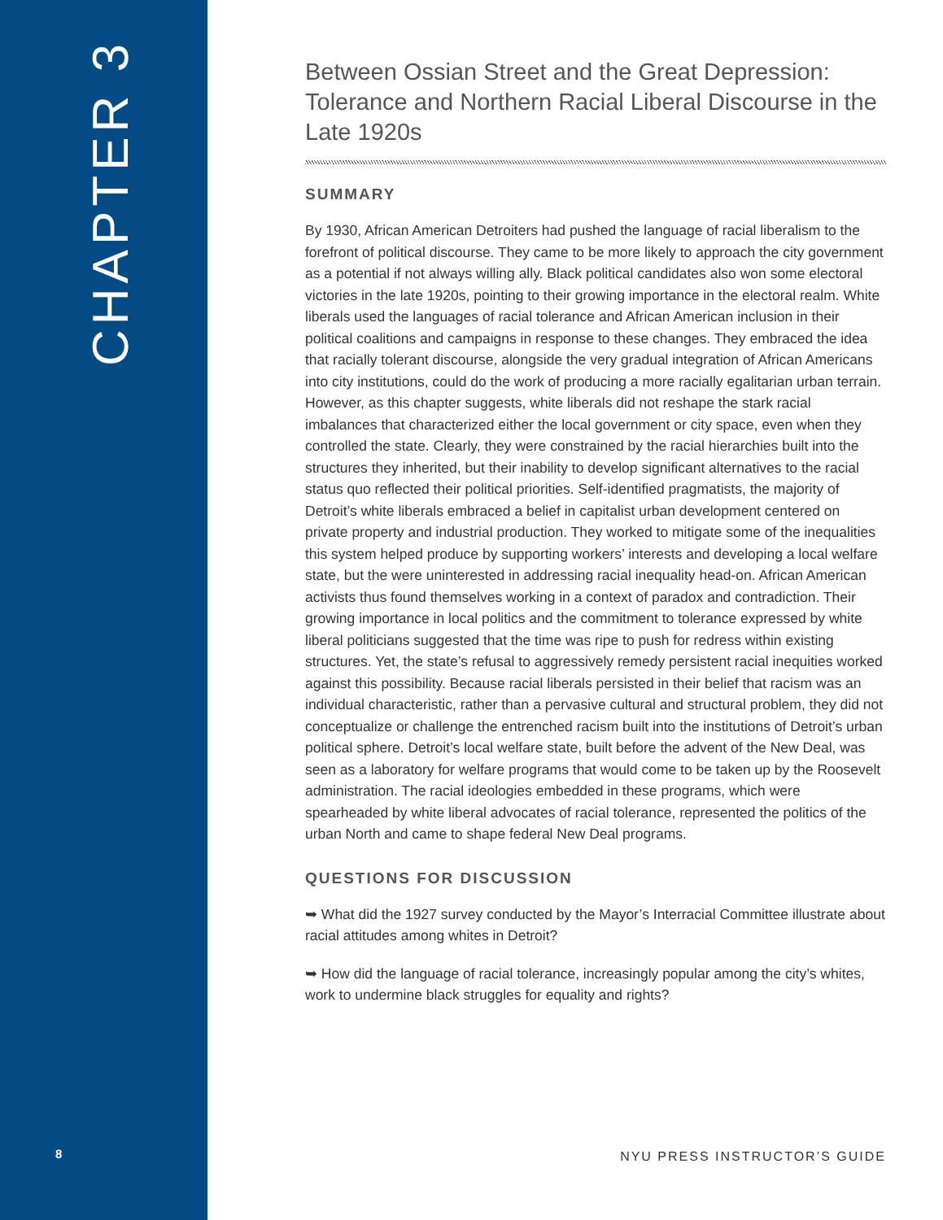CHAPTER 3
8
Between Ossian Street and the Great Depression: Tolerance and Northern Racial Liberal Discourse in the Late 1920s
SUMMARY
By 1930, African American Detroiters had pushed the language of racial liberalism to the forefront of political discourse. They came to be more likely to approach the city government as a potential if not always willing ally. Black political candidates also won some electoral victories in the late 1920s, pointing to their growing importance in the electoral realm. White liberals used the languages of racial tolerance and African American inclusion in their political coalitions and campaigns in response to these changes. They embraced the idea that racially tolerant discourse, alongside the very gradual integration of African Americans into city institutions, could do the work of producing a more racially egalitarian urban terrain. However, as this chapter suggests, white liberals did not reshape the stark racial imbalances that characterized either the local government or city space, even when they controlled the state. Clearly, they were constrained by the racial hierarchies built into the structures they inherited, but their inability to develop significant alternatives to the racial status quo reflected their political priorities. Self-identified pragmatists, the majority of Detroit’s white liberals embraced a belief in capitalist urban development centered on private property and industrial production. They worked to mitigate some of the inequalities this system helped produce by supporting workers’ interests and developing a local welfare state, but the were uninterested in addressing racial inequality head-on. African American activists thus found themselves working in a context of paradox and contradiction. Their growing importance in local politics and the commitment to tolerance expressed by white liberal politicians suggested that the time was ripe to push for redress within existing structures. Yet, the state’s refusal to aggressively remedy persistent racial inequities worked against this possibility. Because racial liberals persisted in their belief that racism was an individual characteristic, rather than a pervasive cultural and structural problem, they did not conceptualize or challenge the entrenched racism built into the institutions of Detroit’s urban political sphere. Detroit’s local welfare state, built before the advent of the New Deal, was seen as a laboratory for welfare programs that would come to be taken up by the Roosevelt administration. The racial ideologies embedded in these programs, which were spearheaded by white liberal advocates of racial tolerance, represented the politics of the urban North and came to shape federal New Deal programs.
QUESTIONS FOR DISCUSSION
➥ What did the 1927 survey conducted by the Mayor’s Interracial Committee illustrate about racial attitudes among whites in Detroit?
➥ How did the language of racial tolerance, increasingly popular among the city’s whites, work to undermine black struggles for equality and rights?
NYU PRESS INSTRUCTOR’S GUIDE